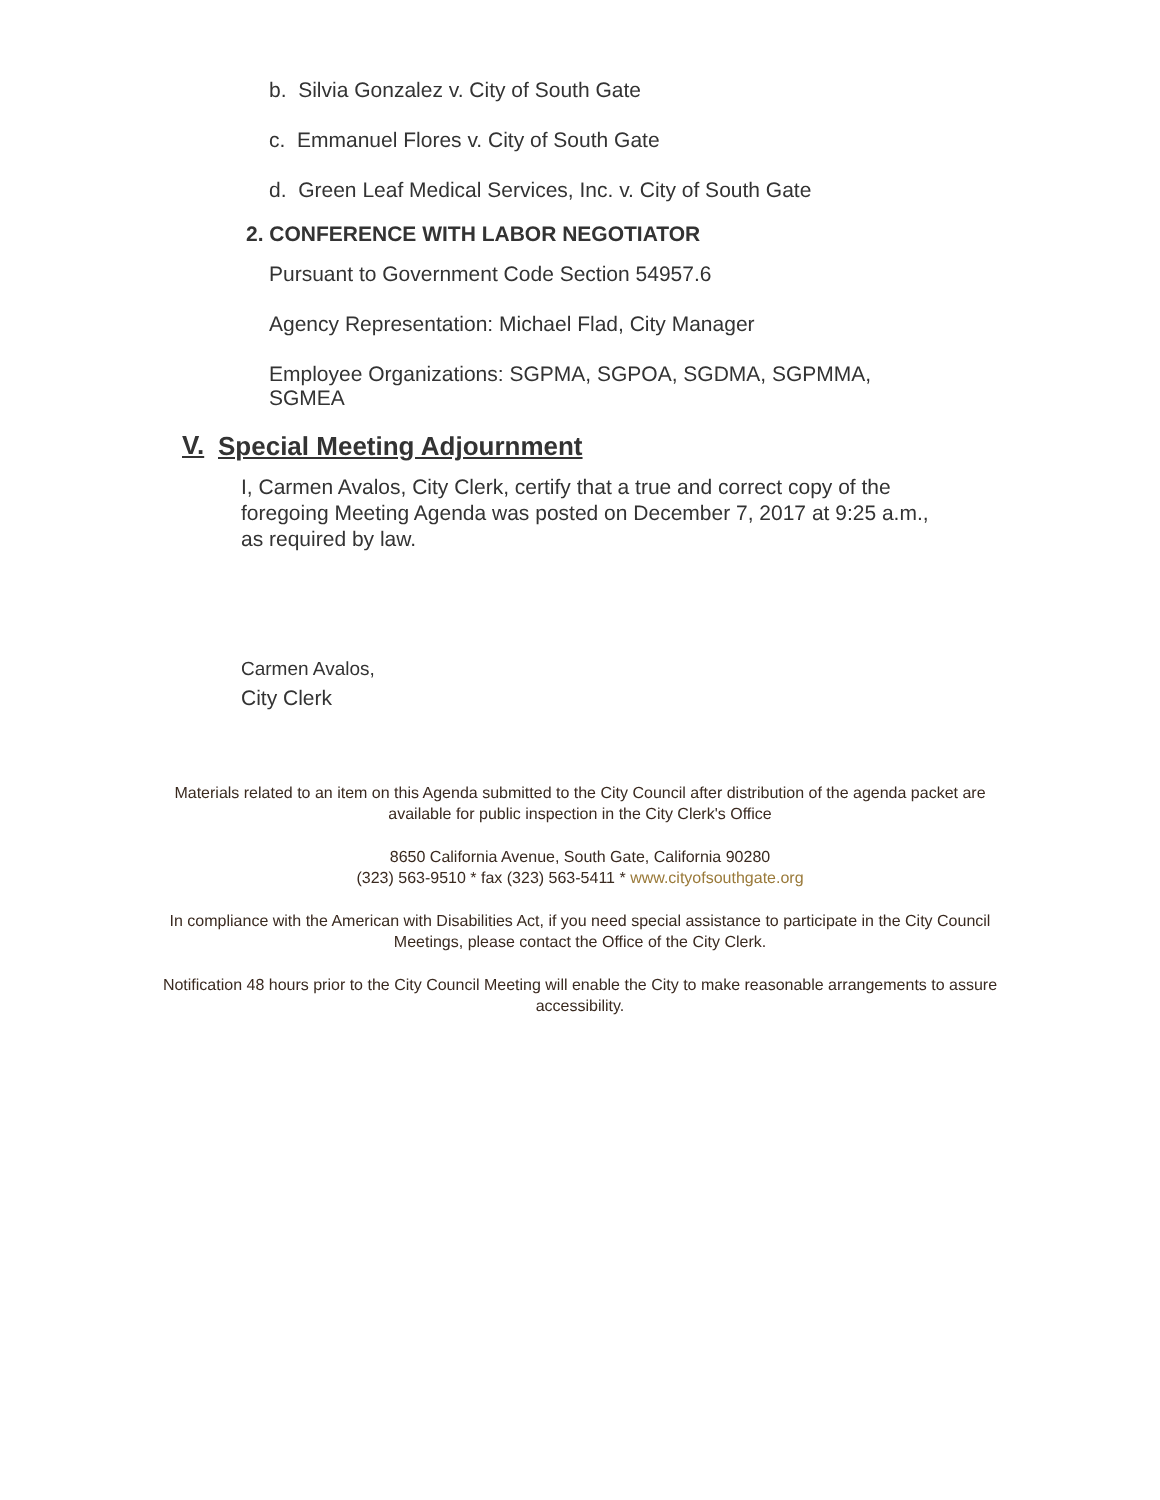b. Silvia Gonzalez v. City of South Gate
c. Emmanuel Flores v. City of South Gate
d. Green Leaf Medical Services, Inc. v. City of South Gate
2. CONFERENCE WITH LABOR NEGOTIATOR
Pursuant to Government Code Section 54957.6
Agency Representation: Michael Flad, City Manager
Employee Organizations: SGPMA, SGPOA, SGDMA, SGPMMA, SGMEA
V.
Special Meeting Adjournment
I, Carmen Avalos, City Clerk, certify that a true and correct copy of the foregoing Meeting Agenda was posted on December 7, 2017 at 9:25 a.m., as required by law.
Carmen Avalos,
City Clerk
Materials related to an item on this Agenda submitted to the City Council after distribution of the agenda packet are available for public inspection in the City Clerk's Office
8650 California Avenue, South Gate, California 90280
(323) 563-9510 * fax (323) 563-5411 * www.cityofsouthgate.org
In compliance with the American with Disabilities Act, if you need special assistance to participate in the City Council Meetings, please contact the Office of the City Clerk.
Notification 48 hours prior to the City Council Meeting will enable the City to make reasonable arrangements to assure accessibility.